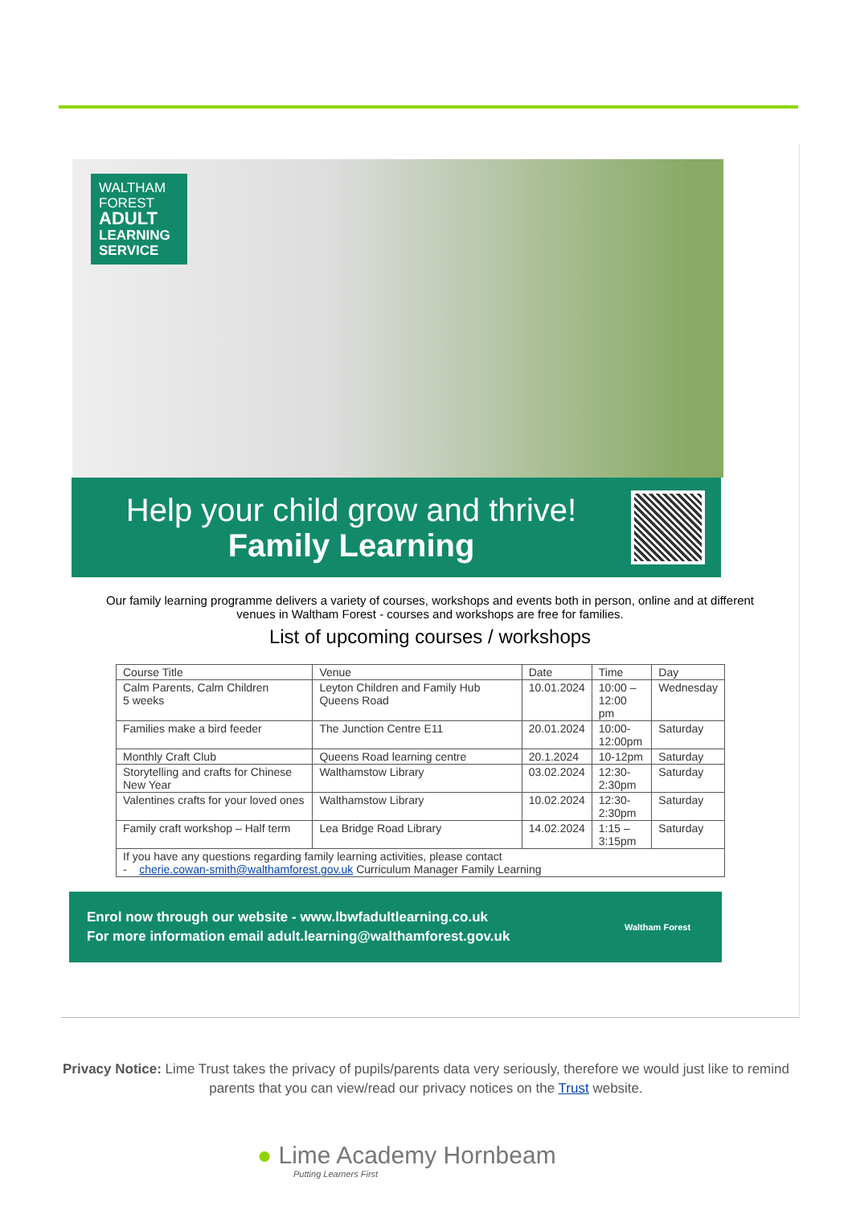WALTHAM
FOREST
ADULT
LEARNING
SERVICE
Help your child grow and thrive!
Family Learning
Our family learning programme delivers a variety of courses, workshops and events both in person, online and at different venues in Waltham Forest - courses and workshops are free for families.
List of upcoming courses / workshops
| Course Title | Venue | Date | Time | Day |
| --- | --- | --- | --- | --- |
| Calm Parents, Calm Children 5 weeks | Leyton Children and Family Hub Queens Road | 10.01.2024 | 10:00 – 12:00 pm | Wednesday |
| Families make a bird feeder | The Junction Centre E11 | 20.01.2024 | 10:00- 12:00pm | Saturday |
| Monthly Craft Club | Queens Road learning centre | 20.1.2024 | 10-12pm | Saturday |
| Storytelling and crafts for Chinese New Year | Walthamstow Library | 03.02.2024 | 12:30- 2:30pm | Saturday |
| Valentines crafts for your loved ones | Walthamstow Library | 10.02.2024 | 12:30- 2:30pm | Saturday |
| Family craft workshop – Half term | Lea Bridge Road Library | 14.02.2024 | 1:15 – 3:15pm | Saturday |
| If you have any questions regarding family learning activities, please contact - cherie.cowan-smith@walthamforest.gov.uk Curriculum Manager Family Learning | | | | |
Enrol now through our website - www.lbwfadultlearning.co.uk
For more information email adult.learning@walthamforest.gov.uk
Waltham Forest
Privacy Notice: Lime Trust takes the privacy of pupils/parents data very seriously, therefore we would just like to remind parents that you can view/read our privacy notices on the Trust website.
● Lime Academy Hornbeam
Putting Learners First